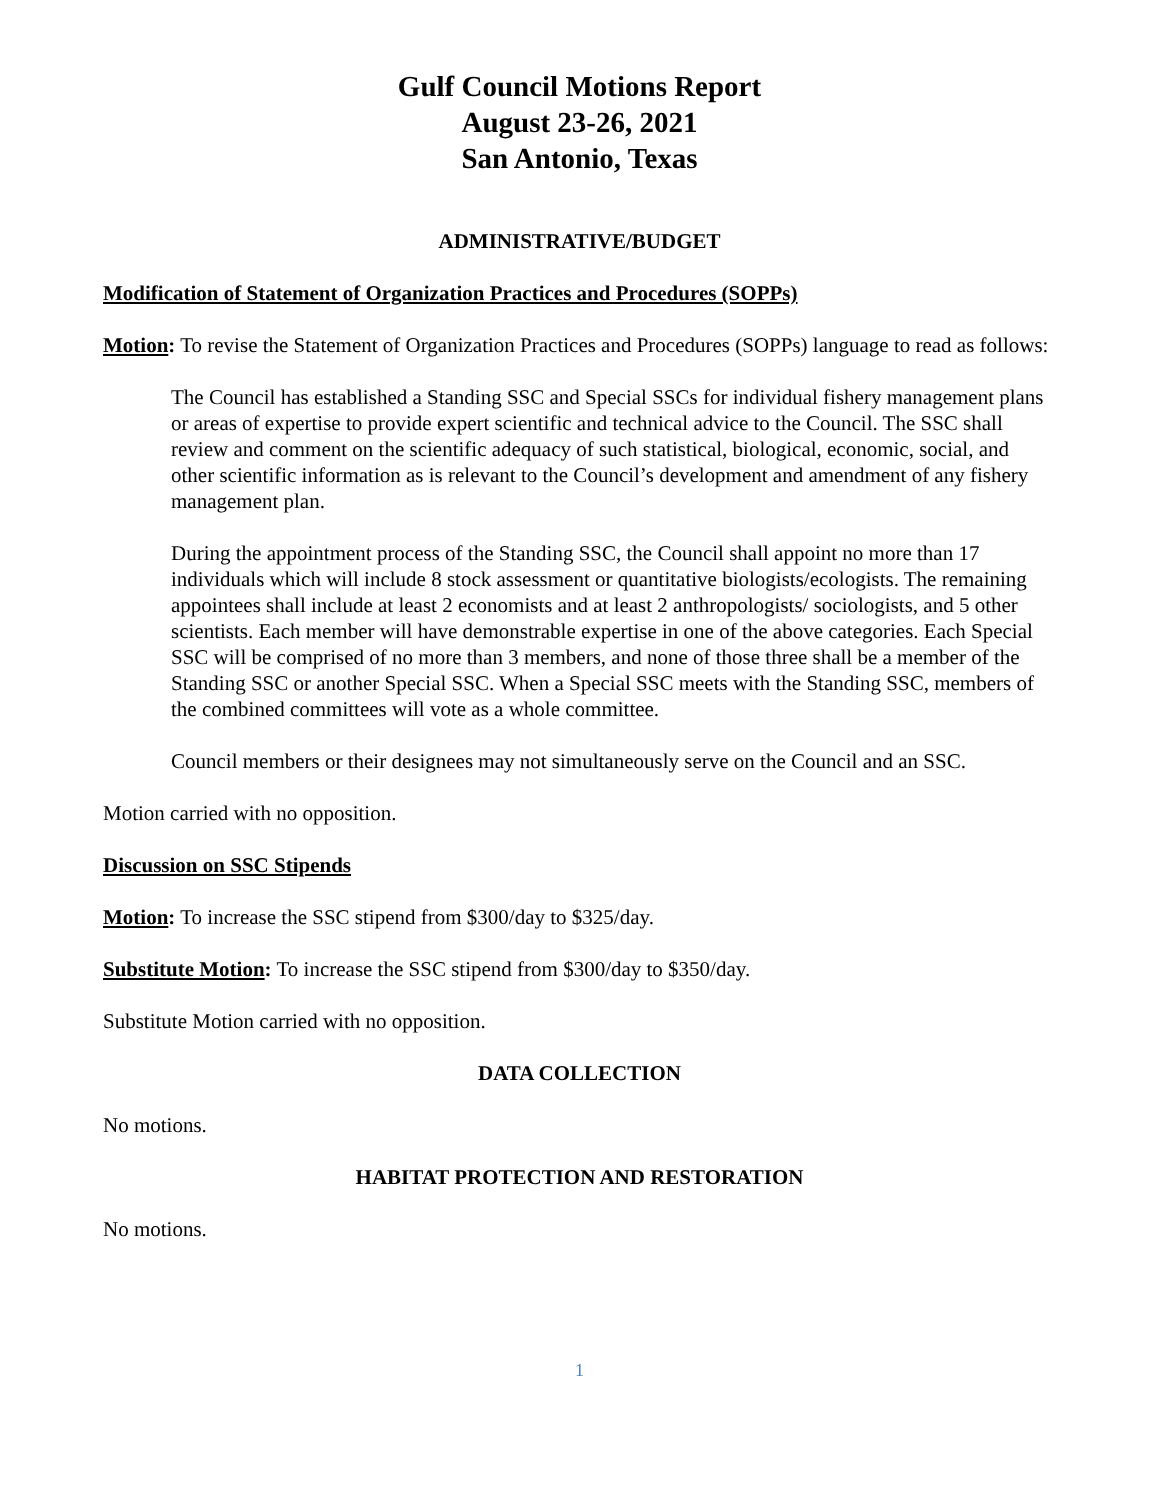Gulf Council Motions Report
August 23-26, 2021
San Antonio, Texas
ADMINISTRATIVE/BUDGET
Modification of Statement of Organization Practices and Procedures (SOPPs)
Motion: To revise the Statement of Organization Practices and Procedures (SOPPs) language to read as follows:
The Council has established a Standing SSC and Special SSCs for individual fishery management plans or areas of expertise to provide expert scientific and technical advice to the Council. The SSC shall review and comment on the scientific adequacy of such statistical, biological, economic, social, and other scientific information as is relevant to the Council’s development and amendment of any fishery management plan.
During the appointment process of the Standing SSC, the Council shall appoint no more than 17 individuals which will include 8 stock assessment or quantitative biologists/ecologists. The remaining appointees shall include at least 2 economists and at least 2 anthropologists/ sociologists, and 5 other scientists. Each member will have demonstrable expertise in one of the above categories. Each Special SSC will be comprised of no more than 3 members, and none of those three shall be a member of the Standing SSC or another Special SSC. When a Special SSC meets with the Standing SSC, members of the combined committees will vote as a whole committee.
Council members or their designees may not simultaneously serve on the Council and an SSC.
Motion carried with no opposition.
Discussion on SSC Stipends
Motion: To increase the SSC stipend from $300/day to $325/day.
Substitute Motion: To increase the SSC stipend from $300/day to $350/day.
Substitute Motion carried with no opposition.
DATA COLLECTION
No motions.
HABITAT PROTECTION AND RESTORATION
No motions.
1